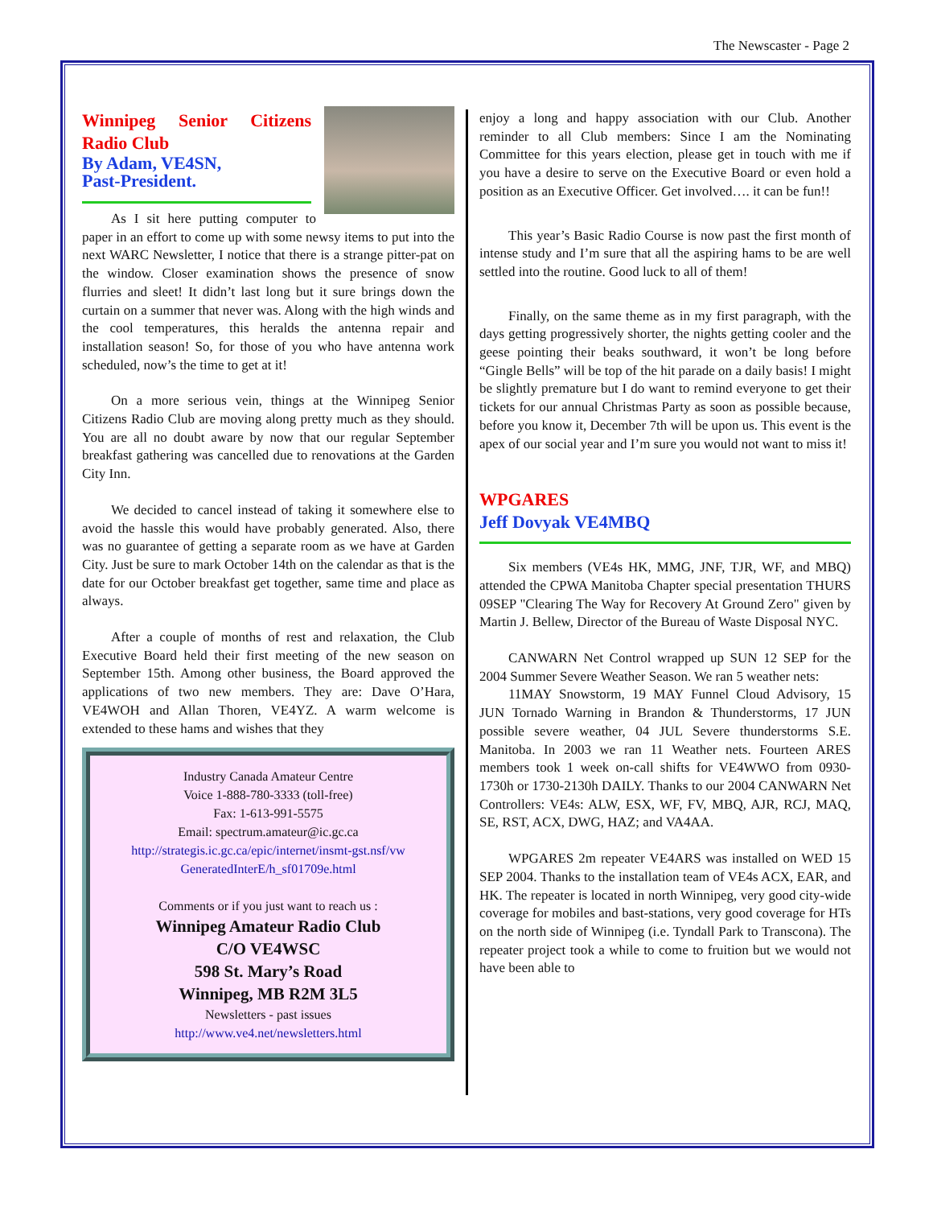The Newscaster - Page 2
Winnipeg Senior Citizens Radio Club
By Adam, VE4SN,
Past-President.
As I sit here putting computer to paper in an effort to come up with some newsy items to put into the next WARC Newsletter, I notice that there is a strange pitter-pat on the window. Closer examination shows the presence of snow flurries and sleet! It didn’t last long but it sure brings down the curtain on a summer that never was. Along with the high winds and the cool temperatures, this heralds the antenna repair and installation season! So, for those of you who have antenna work scheduled, now’s the time to get at it!
On a more serious vein, things at the Winnipeg Senior Citizens Radio Club are moving along pretty much as they should. You are all no doubt aware by now that our regular September breakfast gathering was cancelled due to renovations at the Garden City Inn.
We decided to cancel instead of taking it somewhere else to avoid the hassle this would have probably generated. Also, there was no guarantee of getting a separate room as we have at Garden City. Just be sure to mark October 14th on the calendar as that is the date for our October breakfast get together, same time and place as always.
After a couple of months of rest and relaxation, the Club Executive Board held their first meeting of the new season on September 15th. Among other business, the Board approved the applications of two new members. They are: Dave O’Hara, VE4WOH and Allan Thoren, VE4YZ. A warm welcome is extended to these hams and wishes that they
Industry Canada Amateur Centre
Voice 1-888-780-3333 (toll-free)
Fax: 1-613-991-5575
Email: spectrum.amateur@ic.gc.ca
http://strategis.ic.gc.ca/epic/internet/insmt-gst.nsf/vw GeneratedInterE/h_sf01709e.html
Comments or if you just want to reach us :
Winnipeg Amateur Radio Club
C/O VE4WSC
598 St. Mary’s Road
Winnipeg, MB R2M 3L5
Newsletters - past issues
http://www.ve4.net/newsletters.html
enjoy a long and happy association with our Club. Another reminder to all Club members: Since I am the Nominating Committee for this years election, please get in touch with me if you have a desire to serve on the Executive Board or even hold a position as an Executive Officer. Get involved…. it can be fun!!
This year’s Basic Radio Course is now past the first month of intense study and I’m sure that all the aspiring hams to be are well settled into the routine. Good luck to all of them!
Finally, on the same theme as in my first paragraph, with the days getting progressively shorter, the nights getting cooler and the geese pointing their beaks southward, it won’t be long before “Gingle Bells” will be top of the hit parade on a daily basis! I might be slightly premature but I do want to remind everyone to get their tickets for our annual Christmas Party as soon as possible because, before you know it, December 7th will be upon us. This event is the apex of our social year and I’m sure you would not want to miss it!
WPGARES
Jeff Dovyak VE4MBQ
Six members (VE4s HK, MMG, JNF, TJR, WF, and MBQ) attended the CPWA Manitoba Chapter special presentation THURS 09SEP "Clearing The Way for Recovery At Ground Zero" given by Martin J. Bellew, Director of the Bureau of Waste Disposal NYC.
CANWARN Net Control wrapped up SUN 12 SEP for the 2004 Summer Severe Weather Season. We ran 5 weather nets:
11MAY Snowstorm, 19 MAY Funnel Cloud Advisory, 15 JUN Tornado Warning in Brandon & Thunderstorms, 17 JUN possible severe weather, 04 JUL Severe thunderstorms S.E. Manitoba. In 2003 we ran 11 Weather nets. Fourteen ARES members took 1 week on-call shifts for VE4WWO from 0930-1730h or 1730-2130h DAILY. Thanks to our 2004 CANWARN Net Controllers: VE4s: ALW, ESX, WF, FV, MBQ, AJR, RCJ, MAQ, SE, RST, ACX, DWG, HAZ; and VA4AA.
WPGARES 2m repeater VE4ARS was installed on WED 15 SEP 2004. Thanks to the installation team of VE4s ACX, EAR, and HK. The repeater is located in north Winnipeg, very good city-wide coverage for mobiles and bast-stations, very good coverage for HTs on the north side of Winnipeg (i.e. Tyndall Park to Transcona). The repeater project took a while to come to fruition but we would not have been able to